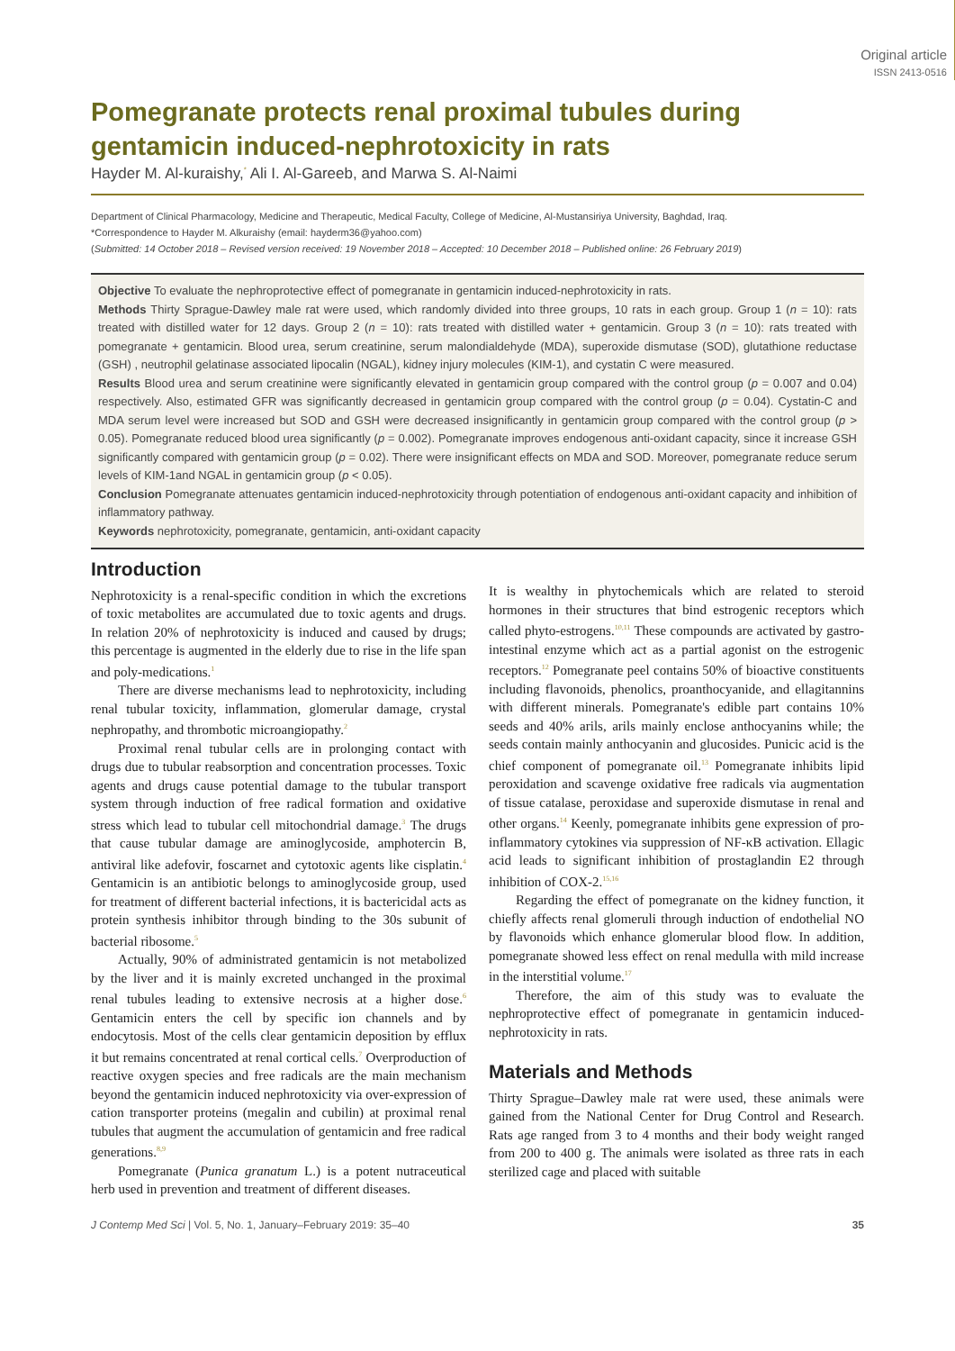Original article
ISSN 2413-0516
Pomegranate protects renal proximal tubules during gentamicin induced-nephrotoxicity in rats
Hayder M. Al-kuraishy,<sup>*</sup> Ali I. Al-Gareeb, and Marwa S. Al-Naimi
Department of Clinical Pharmacology, Medicine and Therapeutic, Medical Faculty, College of Medicine, Al-Mustansiriya University, Baghdad, Iraq.
*Correspondence to Hayder M. Alkuraishy (email: hayderm36@yahoo.com)
(Submitted: 14 October 2018 – Revised version received: 19 November 2018 – Accepted: 10 December 2018 – Published online: 26 February 2019)
Objective To evaluate the nephroprotective effect of pomegranate in gentamicin induced-nephrotoxicity in rats.
Methods Thirty Sprague-Dawley male rat were used, which randomly divided into three groups, 10 rats in each group. Group 1 (n = 10): rats treated with distilled water for 12 days. Group 2 (n = 10): rats treated with distilled water + gentamicin. Group 3 (n = 10): rats treated with pomegranate + gentamicin. Blood urea, serum creatinine, serum malondialdehyde (MDA), superoxide dismutase (SOD), glutathione reductase (GSH) , neutrophil gelatinase associated lipocalin (NGAL), kidney injury molecules (KIM-1), and cystatin C were measured.
Results Blood urea and serum creatinine were significantly elevated in gentamicin group compared with the control group (p = 0.007 and 0.04) respectively. Also, estimated GFR was significantly decreased in gentamicin group compared with the control group (p = 0.04). Cystatin-C and MDA serum level were increased but SOD and GSH were decreased insignificantly in gentamicin group compared with the control group (p > 0.05). Pomegranate reduced blood urea significantly (p = 0.002). Pomegranate improves endogenous anti-oxidant capacity, since it increase GSH significantly compared with gentamicin group (p = 0.02). There were insignificant effects on MDA and SOD. Moreover, pomegranate reduce serum levels of KIM-1and NGAL in gentamicin group (p < 0.05).
Conclusion Pomegranate attenuates gentamicin induced-nephrotoxicity through potentiation of endogenous anti-oxidant capacity and inhibition of inflammatory pathway.
Keywords nephrotoxicity, pomegranate, gentamicin, anti-oxidant capacity
Introduction
Nephrotoxicity is a renal-specific condition in which the excretions of toxic metabolites are accumulated due to toxic agents and drugs. In relation 20% of nephrotoxicity is induced and caused by drugs; this percentage is augmented in the elderly due to rise in the life span and poly-medications.<sup>1</sup>
There are diverse mechanisms lead to nephrotoxicity, including renal tubular toxicity, inflammation, glomerular damage, crystal nephropathy, and thrombotic microangiopathy.<sup>2</sup>
Proximal renal tubular cells are in prolonging contact with drugs due to tubular reabsorption and concentration processes. Toxic agents and drugs cause potential damage to the tubular transport system through induction of free radical formation and oxidative stress which lead to tubular cell mitochondrial damage.<sup>3</sup> The drugs that cause tubular damage are aminoglycoside, amphotercin B, antiviral like adefovir, foscarnet and cytotoxic agents like cisplatin.<sup>4</sup> Gentamicin is an antibiotic belongs to aminoglycoside group, used for treatment of different bacterial infections, it is bactericidal acts as protein synthesis inhibitor through binding to the 30s subunit of bacterial ribosome.<sup>5</sup>
Actually, 90% of administrated gentamicin is not metabolized by the liver and it is mainly excreted unchanged in the proximal renal tubules leading to extensive necrosis at a higher dose.<sup>6</sup> Gentamicin enters the cell by specific ion channels and by endocytosis. Most of the cells clear gentamicin deposition by efflux it but remains concentrated at renal cortical cells.<sup>7</sup> Overproduction of reactive oxygen species and free radicals are the main mechanism beyond the gentamicin induced nephrotoxicity via over-expression of cation transporter proteins (megalin and cubilin) at proximal renal tubules that augment the accumulation of gentamicin and free radical generations.<sup>8,9</sup>
Pomegranate (Punica granatum L.) is a potent nutraceutical herb used in prevention and treatment of different diseases.
It is wealthy in phytochemicals which are related to steroid hormones in their structures that bind estrogenic receptors which called phyto-estrogens.<sup>10,11</sup> These compounds are activated by gastro-intestinal enzyme which act as a partial agonist on the estrogenic receptors.<sup>12</sup> Pomegranate peel contains 50% of bioactive constituents including flavonoids, phenolics, proanthocyanide, and ellagitannins with different minerals. Pomegranate's edible part contains 10% seeds and 40% arils, arils mainly enclose anthocyanins while; the seeds contain mainly anthocyanin and glucosides. Punicic acid is the chief component of pomegranate oil.<sup>13</sup> Pomegranate inhibits lipid peroxidation and scavenge oxidative free radicals via augmentation of tissue catalase, peroxidase and superoxide dismutase in renal and other organs.<sup>14</sup> Keenly, pomegranate inhibits gene expression of pro-inflammatory cytokines via suppression of NF-κB activation. Ellagic acid leads to significant inhibition of prostaglandin E2 through inhibition of COX-2.<sup>15,16</sup>
Regarding the effect of pomegranate on the kidney function, it chiefly affects renal glomeruli through induction of endothelial NO by flavonoids which enhance glomerular blood flow. In addition, pomegranate showed less effect on renal medulla with mild increase in the interstitial volume.<sup>17</sup>
Therefore, the aim of this study was to evaluate the nephroprotective effect of pomegranate in gentamicin induced-nephrotoxicity in rats.
Materials and Methods
Thirty Sprague–Dawley male rat were used, these animals were gained from the National Center for Drug Control and Research. Rats age ranged from 3 to 4 months and their body weight ranged from 200 to 400 g. The animals were isolated as three rats in each sterilized cage and placed with suitable
J Contemp Med Sci | Vol. 5, No. 1, January–February 2019: 35–40 35